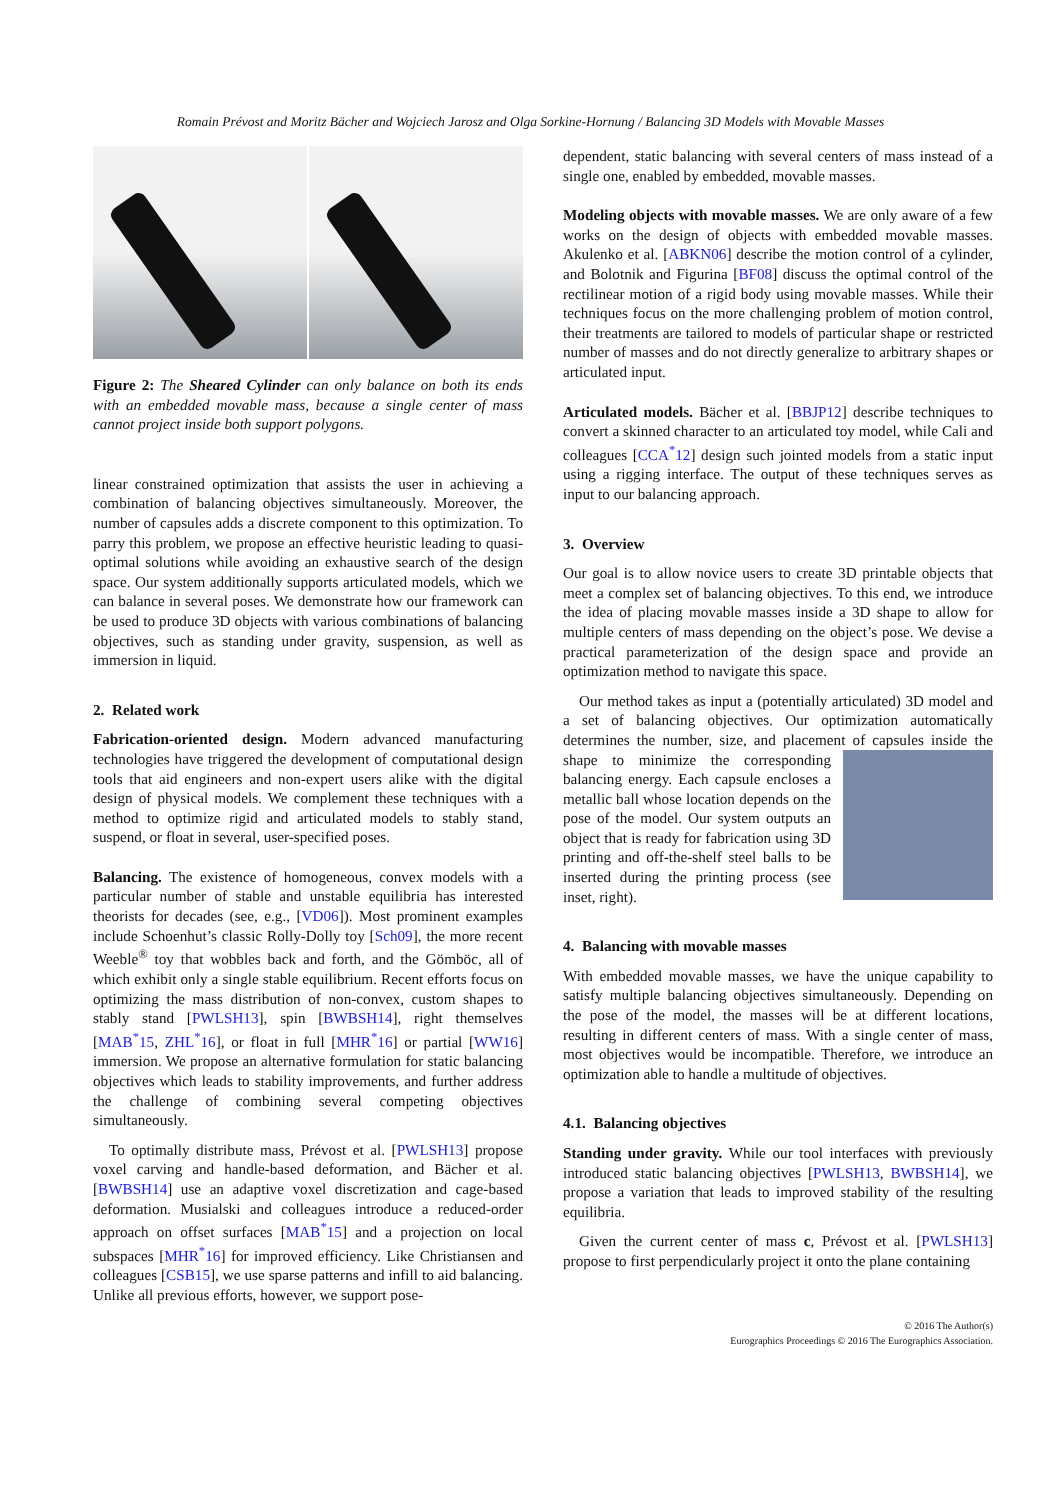Romain Prévost and Moritz Bächer and Wojciech Jarosz and Olga Sorkine-Hornung / Balancing 3D Models with Movable Masses
Figure 2: The Sheared Cylinder can only balance on both its ends with an embedded movable mass, because a single center of mass cannot project inside both support polygons.
linear constrained optimization that assists the user in achieving a combination of balancing objectives simultaneously. Moreover, the number of capsules adds a discrete component to this optimization. To parry this problem, we propose an effective heuristic leading to quasi-optimal solutions while avoiding an exhaustive search of the design space. Our system additionally supports articulated models, which we can balance in several poses. We demonstrate how our framework can be used to produce 3D objects with various combinations of balancing objectives, such as standing under gravity, suspension, as well as immersion in liquid.
2. Related work
Fabrication-oriented design. Modern advanced manufacturing technologies have triggered the development of computational design tools that aid engineers and non-expert users alike with the digital design of physical models. We complement these techniques with a method to optimize rigid and articulated models to stably stand, suspend, or float in several, user-specified poses.
Balancing. The existence of homogeneous, convex models with a particular number of stable and unstable equilibria has interested theorists for decades (see, e.g., [VD06]). Most prominent examples include Schoenhut’s classic Rolly-Dolly toy [Sch09], the more recent Weeble<sup>®</sup> toy that wobbles back and forth, and the Gömböc, all of which exhibit only a single stable equilibrium. Recent efforts focus on optimizing the mass distribution of non-convex, custom shapes to stably stand [PWLSH13], spin [BWBSH14], right themselves [MAB<sup>*</sup>15, ZHL<sup>*</sup>16], or float in full [MHR<sup>*</sup>16] or partial [WW16] immersion. We propose an alternative formulation for static balancing objectives which leads to stability improvements, and further address the challenge of combining several competing objectives simultaneously.
To optimally distribute mass, Prévost et al. [PWLSH13] propose voxel carving and handle-based deformation, and Bächer et al. [BWBSH14] use an adaptive voxel discretization and cage-based deformation. Musialski and colleagues introduce a reduced-order approach on offset surfaces [MAB<sup>*</sup>15] and a projection on local subspaces [MHR<sup>*</sup>16] for improved efficiency. Like Christiansen and colleagues [CSB15], we use sparse patterns and infill to aid balancing. Unlike all previous efforts, however, we support pose-
dependent, static balancing with several centers of mass instead of a single one, enabled by embedded, movable masses.
Modeling objects with movable masses. We are only aware of a few works on the design of objects with embedded movable masses. Akulenko et al. [ABKN06] describe the motion control of a cylinder, and Bolotnik and Figurina [BF08] discuss the optimal control of the rectilinear motion of a rigid body using movable masses. While their techniques focus on the more challenging problem of motion control, their treatments are tailored to models of particular shape or restricted number of masses and do not directly generalize to arbitrary shapes or articulated input.
Articulated models. Bächer et al. [BBJP12] describe techniques to convert a skinned character to an articulated toy model, while Cali and colleagues [CCA<sup>*</sup>12] design such jointed models from a static input using a rigging interface. The output of these techniques serves as input to our balancing approach.
3. Overview
Our goal is to allow novice users to create 3D printable objects that meet a complex set of balancing objectives. To this end, we introduce the idea of placing movable masses inside a 3D shape to allow for multiple centers of mass depending on the object’s pose. We devise a practical parameterization of the design space and provide an optimization method to navigate this space.
Our method takes as input a (potentially articulated) 3D model and a set of balancing objectives. Our optimization automatically determines the number, size, and placement of capsules inside the shape to minimize the corresponding balancing energy. Each capsule encloses a metallic ball whose location depends on the pose of the model. Our system outputs an object that is ready for fabrication using 3D printing and off-the-shelf steel balls to be inserted during the printing process (see inset, right).
4. Balancing with movable masses
With embedded movable masses, we have the unique capability to satisfy multiple balancing objectives simultaneously. Depending on the pose of the model, the masses will be at different locations, resulting in different centers of mass. With a single center of mass, most objectives would be incompatible. Therefore, we introduce an optimization able to handle a multitude of objectives.
4.1. Balancing objectives
Standing under gravity. While our tool interfaces with previously introduced static balancing objectives [PWLSH13, BWBSH14], we propose a variation that leads to improved stability of the resulting equilibria.
Given the current center of mass c, Prévost et al. [PWLSH13] propose to first perpendicularly project it onto the plane containing
© 2016 The Author(s)
Eurographics Proceedings © 2016 The Eurographics Association.